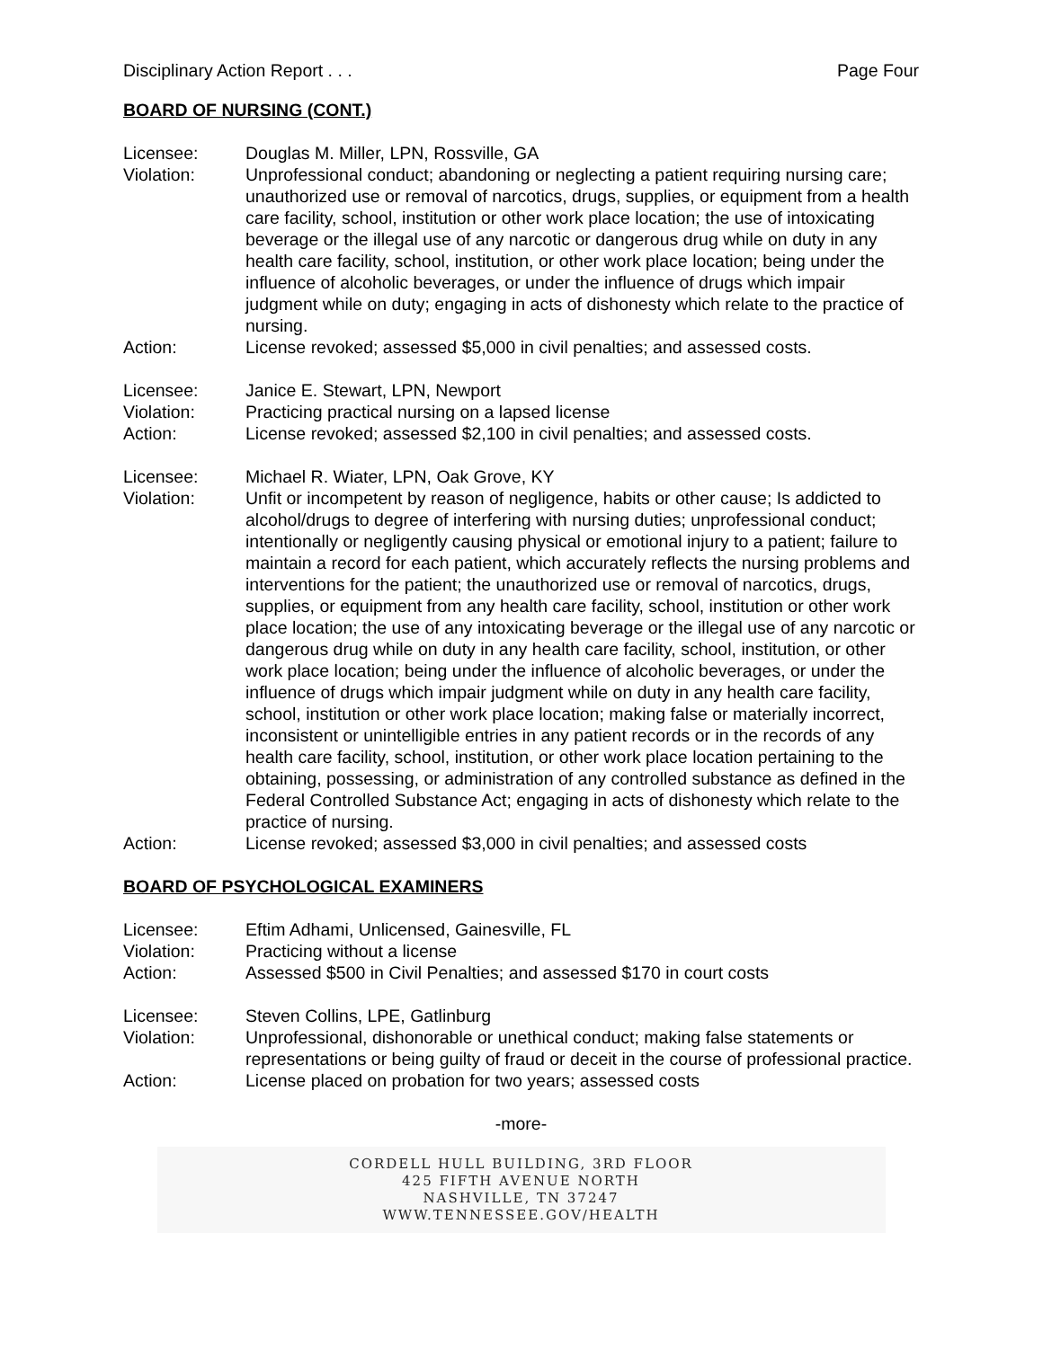Disciplinary Action Report . . . Page Four
BOARD OF NURSING (CONT.)
Licensee: Douglas M. Miller, LPN, Rossville, GA
Violation: Unprofessional conduct; abandoning or neglecting a patient requiring nursing care; unauthorized use or removal of narcotics, drugs, supplies, or equipment from a health care facility, school, institution or other work place location; the use of intoxicating beverage or the illegal use of any narcotic or dangerous drug while on duty in any health care facility, school, institution, or other work place location; being under the influence of alcoholic beverages, or under the influence of drugs which impair judgment while on duty; engaging in acts of dishonesty which relate to the practice of nursing.
Action: License revoked; assessed $5,000 in civil penalties; and assessed costs.
Licensee: Janice E. Stewart, LPN, Newport
Violation: Practicing practical nursing on a lapsed license
Action: License revoked; assessed $2,100 in civil penalties; and assessed costs.
Licensee: Michael R. Wiater, LPN, Oak Grove, KY
Violation: Unfit or incompetent by reason of negligence, habits or other cause; Is addicted to alcohol/drugs to degree of interfering with nursing duties; unprofessional conduct; intentionally or negligently causing physical or emotional injury to a patient; failure to maintain a record for each patient, which accurately reflects the nursing problems and interventions for the patient; the unauthorized use or removal of narcotics, drugs, supplies, or equipment from any health care facility, school, institution or other work place location; the use of any intoxicating beverage or the illegal use of any narcotic or dangerous drug while on duty in any health care facility, school, institution, or other work place location; being under the influence of alcoholic beverages, or under the influence of drugs which impair judgment while on duty in any health care facility, school, institution or other work place location; making false or materially incorrect, inconsistent or unintelligible entries in any patient records or in the records of any health care facility, school, institution, or other work place location pertaining to the obtaining, possessing, or administration of any controlled substance as defined in the Federal Controlled Substance Act; engaging in acts of dishonesty which relate to the practice of nursing.
Action: License revoked; assessed $3,000 in civil penalties; and assessed costs
BOARD OF PSYCHOLOGICAL EXAMINERS
Licensee: Eftim Adhami, Unlicensed, Gainesville, FL
Violation: Practicing without a license
Action: Assessed $500 in Civil Penalties; and assessed $170 in court costs
Licensee: Steven Collins, LPE, Gatlinburg
Violation: Unprofessional, dishonorable or unethical conduct; making false statements or representations or being guilty of fraud or deceit in the course of professional practice.
Action: License placed on probation for two years; assessed costs
-more-
CORDELL HULL BUILDING, 3RD FLOOR
425 FIFTH AVENUE NORTH
NASHVILLE, TN 37247
WWW.TENNESSEE.GOV/HEALTH